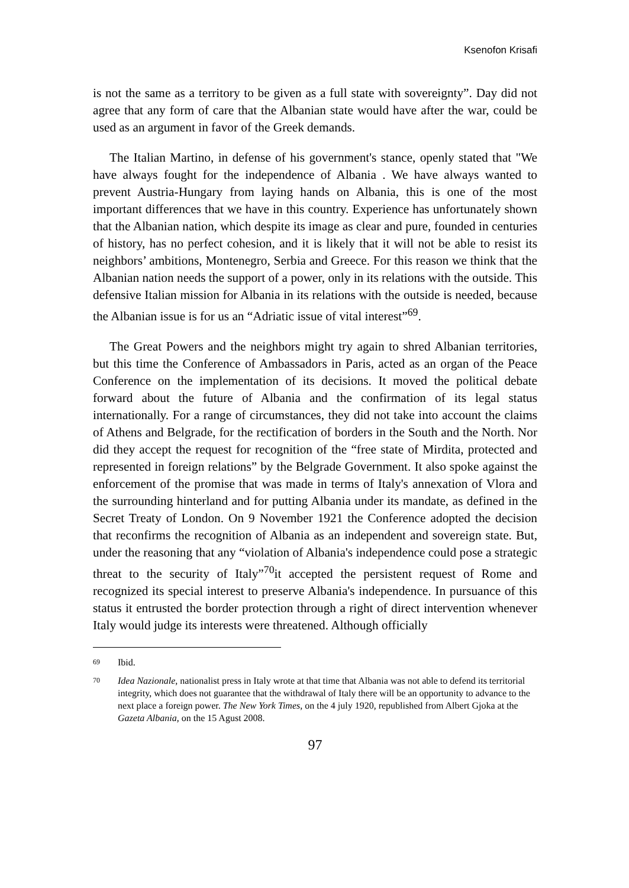Ksenofon Krisafi
is not the same as a territory to be given as a full state with sovereignty”. Day did not agree that any form of care that the Albanian state would have after the war, could be used as an argument in favor of the Greek demands.
The Italian Martino, in defense of his government's stance, openly stated that "We have always fought for the independence of Albania . We have always wanted to prevent Austria-Hungary from laying hands on Albania, this is one of the most important differences that we have in this country. Experience has unfortunately shown that the Albanian nation, which despite its image as clear and pure, founded in centuries of history, has no perfect cohesion, and it is likely that it will not be able to resist its neighbors’ ambitions, Montenegro, Serbia and Greece. For this reason we think that the Albanian nation needs the support of a power, only in its relations with the outside. This defensive Italian mission for Albania in its relations with the outside is needed, because the Albanian issue is for us an “Adriatic issue of vital interest”<sup>69</sup>.
The Great Powers and the neighbors might try again to shred Albanian territories, but this time the Conference of Ambassadors in Paris, acted as an organ of the Peace Conference on the implementation of its decisions. It moved the political debate forward about the future of Albania and the confirmation of its legal status internationally. For a range of circumstances, they did not take into account the claims of Athens and Belgrade, for the rectification of borders in the South and the North. Nor did they accept the request for recognition of the “free state of Mirdita, protected and represented in foreign relations” by the Belgrade Government. It also spoke against the enforcement of the promise that was made in terms of Italy's annexation of Vlora and the surrounding hinterland and for putting Albania under its mandate, as defined in the Secret Treaty of London. On 9 November 1921 the Conference adopted the decision that reconfirms the recognition of Albania as an independent and sovereign state. But, under the reasoning that any “violation of Albania's independence could pose a strategic threat to the security of Italy”<sup>70</sup>it accepted the persistent request of Rome and recognized its special interest to preserve Albania's independence. In pursuance of this status it entrusted the border protection through a right of direct intervention whenever Italy would judge its interests were threatened. Although officially
69 Ibid.
70 Idea Nazionale, nationalist press in Italy wrote at that time that Albania was not able to defend its territorial integrity, which does not guarantee that the withdrawal of Italy there will be an opportunity to advance to the next place a foreign power. The New York Times, on the 4 july 1920, republished from Albert Gjoka at the Gazeta Albania, on the 15 Agust 2008.
97